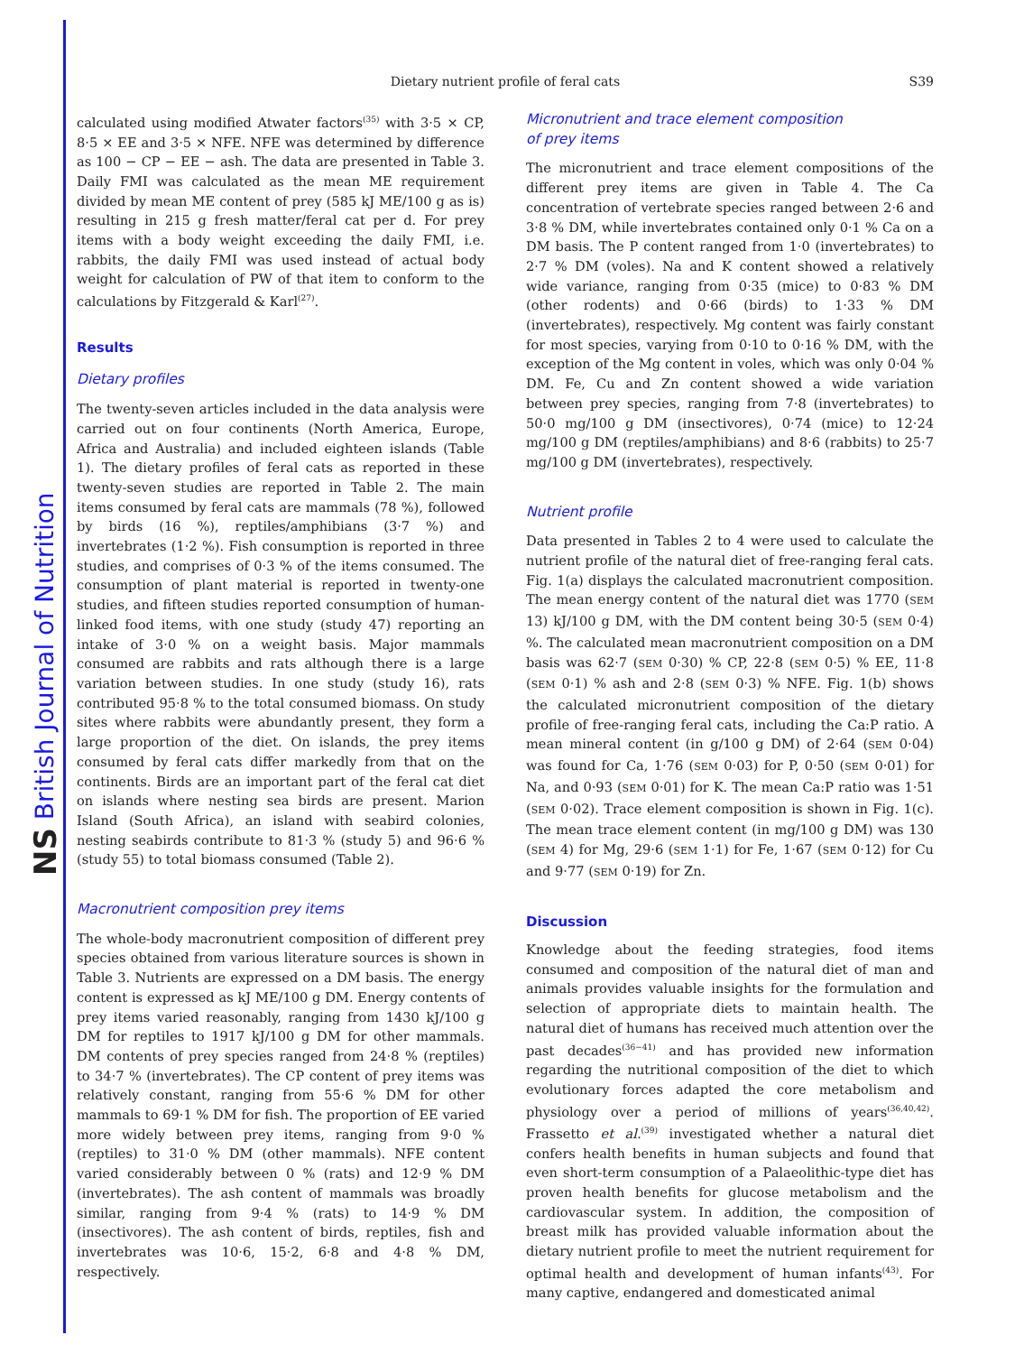NS British Journal of Nutrition
Dietary nutrient profile of feral cats
S39
calculated using modified Atwater factors<sup>(35)</sup> with 3·5 × CP, 8·5 × EE and 3·5 × NFE. NFE was determined by difference as 100 − CP − EE − ash. The data are presented in Table 3. Daily FMI was calculated as the mean ME requirement divided by mean ME content of prey (585 kJ ME/100 g as is) resulting in 215 g fresh matter/feral cat per d. For prey items with a body weight exceeding the daily FMI, i.e. rabbits, the daily FMI was used instead of actual body weight for calculation of PW of that item to conform to the calculations by Fitzgerald & Karl<sup>(27)</sup>.
Results
Dietary profiles
The twenty-seven articles included in the data analysis were carried out on four continents (North America, Europe, Africa and Australia) and included eighteen islands (Table 1). The dietary profiles of feral cats as reported in these twenty-seven studies are reported in Table 2. The main items consumed by feral cats are mammals (78 %), followed by birds (16 %), reptiles/amphibians (3·7 %) and invertebrates (1·2 %). Fish consumption is reported in three studies, and comprises of 0·3 % of the items consumed. The consumption of plant material is reported in twenty-one studies, and fifteen studies reported consumption of human-linked food items, with one study (study 47) reporting an intake of 3·0 % on a weight basis. Major mammals consumed are rabbits and rats although there is a large variation between studies. In one study (study 16), rats contributed 95·8 % to the total consumed biomass. On study sites where rabbits were abundantly present, they form a large proportion of the diet. On islands, the prey items consumed by feral cats differ markedly from that on the continents. Birds are an important part of the feral cat diet on islands where nesting sea birds are present. Marion Island (South Africa), an island with seabird colonies, nesting seabirds contribute to 81·3 % (study 5) and 96·6 % (study 55) to total biomass consumed (Table 2).
Macronutrient composition prey items
The whole-body macronutrient composition of different prey species obtained from various literature sources is shown in Table 3. Nutrients are expressed on a DM basis. The energy content is expressed as kJ ME/100 g DM. Energy contents of prey items varied reasonably, ranging from 1430 kJ/100 g DM for reptiles to 1917 kJ/100 g DM for other mammals. DM contents of prey species ranged from 24·8 % (reptiles) to 34·7 % (invertebrates). The CP content of prey items was relatively constant, ranging from 55·6 % DM for other mammals to 69·1 % DM for fish. The proportion of EE varied more widely between prey items, ranging from 9·0 % (reptiles) to 31·0 % DM (other mammals). NFE content varied considerably between 0 % (rats) and 12·9 % DM (invertebrates). The ash content of mammals was broadly similar, ranging from 9·4 % (rats) to 14·9 % DM (insectivores). The ash content of birds, reptiles, fish and invertebrates was 10·6, 15·2, 6·8 and 4·8 % DM, respectively.
Micronutrient and trace element composition
of prey items
The micronutrient and trace element compositions of the different prey items are given in Table 4. The Ca concentration of vertebrate species ranged between 2·6 and 3·8 % DM, while invertebrates contained only 0·1 % Ca on a DM basis. The P content ranged from 1·0 (invertebrates) to 2·7 % DM (voles). Na and K content showed a relatively wide variance, ranging from 0·35 (mice) to 0·83 % DM (other rodents) and 0·66 (birds) to 1·33 % DM (invertebrates), respectively. Mg content was fairly constant for most species, varying from 0·10 to 0·16 % DM, with the exception of the Mg content in voles, which was only 0·04 % DM. Fe, Cu and Zn content showed a wide variation between prey species, ranging from 7·8 (invertebrates) to 50·0 mg/100 g DM (insectivores), 0·74 (mice) to 12·24 mg/100 g DM (reptiles/amphibians) and 8·6 (rabbits) to 25·7 mg/100 g DM (invertebrates), respectively.
Nutrient profile
Data presented in Tables 2 to 4 were used to calculate the nutrient profile of the natural diet of free-ranging feral cats. Fig. 1(a) displays the calculated macronutrient composition. The mean energy content of the natural diet was 1770 (SEM 13) kJ/100 g DM, with the DM content being 30·5 (SEM 0·4) %. The calculated mean macronutrient composition on a DM basis was 62·7 (SEM 0·30) % CP, 22·8 (SEM 0·5) % EE, 11·8 (SEM 0·1) % ash and 2·8 (SEM 0·3) % NFE. Fig. 1(b) shows the calculated micronutrient composition of the dietary profile of free-ranging feral cats, including the Ca:P ratio. A mean mineral content (in g/100 g DM) of 2·64 (SEM 0·04) was found for Ca, 1·76 (SEM 0·03) for P, 0·50 (SEM 0·01) for Na, and 0·93 (SEM 0·01) for K. The mean Ca:P ratio was 1·51 (SEM 0·02). Trace element composition is shown in Fig. 1(c). The mean trace element content (in mg/100 g DM) was 130 (SEM 4) for Mg, 29·6 (SEM 1·1) for Fe, 1·67 (SEM 0·12) for Cu and 9·77 (SEM 0·19) for Zn.
Discussion
Knowledge about the feeding strategies, food items consumed and composition of the natural diet of man and animals provides valuable insights for the formulation and selection of appropriate diets to maintain health. The natural diet of humans has received much attention over the past decades<sup>(36−41)</sup> and has provided new information regarding the nutritional composition of the diet to which evolutionary forces adapted the core metabolism and physiology over a period of millions of years<sup>(36,40,42)</sup>. Frassetto et al.<sup>(39)</sup> investigated whether a natural diet confers health benefits in human subjects and found that even short-term consumption of a Palaeolithic-type diet has proven health benefits for glucose metabolism and the cardiovascular system. In addition, the composition of breast milk has provided valuable information about the dietary nutrient profile to meet the nutrient requirement for optimal health and development of human infants<sup>(43)</sup>. For many captive, endangered and domesticated animal